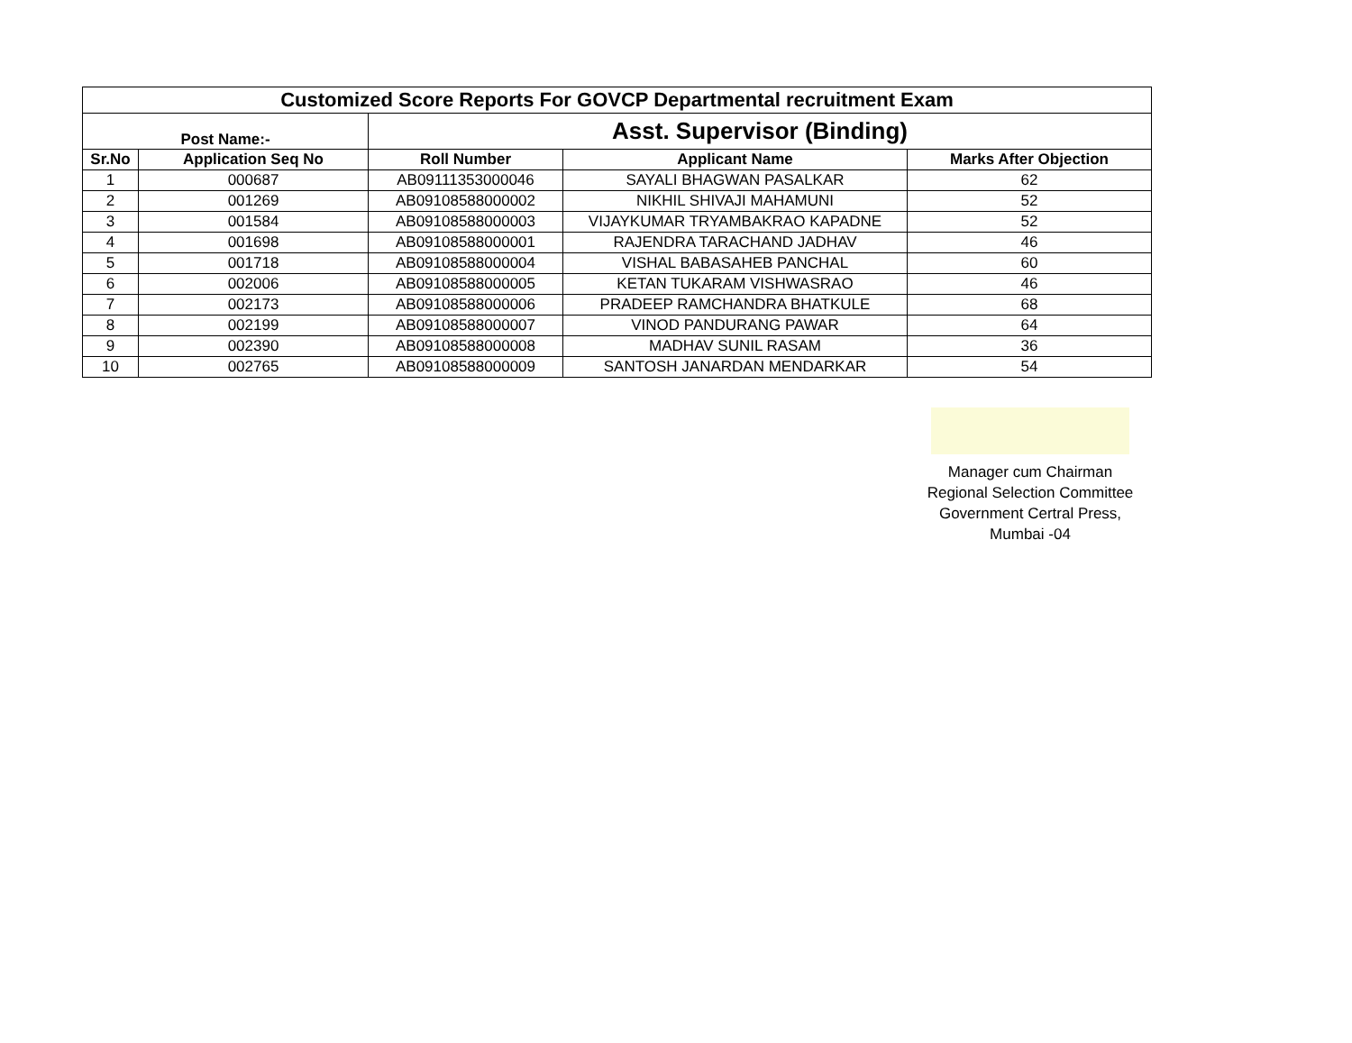| Customized Score Reports For GOVCP Departmental recruitment Exam | | | | |
| --- | --- | --- | --- | --- |
| Post Name:- | | Asst. Supervisor (Binding) | | |
| Sr.No | Application Seq No | Roll Number | Applicant Name | Marks After Objection |
| 1 | 000687 | AB09111353000046 | SAYALI BHAGWAN PASALKAR | 62 |
| 2 | 001269 | AB09108588000002 | NIKHIL SHIVAJI MAHAMUNI | 52 |
| 3 | 001584 | AB09108588000003 | VIJAYKUMAR TRYAMBAKRAO KAPADNE | 52 |
| 4 | 001698 | AB09108588000001 | RAJENDRA TARACHAND JADHAV | 46 |
| 5 | 001718 | AB09108588000004 | VISHAL BABASAHEB PANCHAL | 60 |
| 6 | 002006 | AB09108588000005 | KETAN TUKARAM VISHWASRAO | 46 |
| 7 | 002173 | AB09108588000006 | PRADEEP RAMCHANDRA BHATKULE | 68 |
| 8 | 002199 | AB09108588000007 | VINOD PANDURANG PAWAR | 64 |
| 9 | 002390 | AB09108588000008 | MADHAV SUNIL RASAM | 36 |
| 10 | 002765 | AB09108588000009 | SANTOSH JANARDAN MENDARKAR | 54 |
Manager cum Chairman
Regional Selection Committee
Government Certral Press,
Mumbai -04